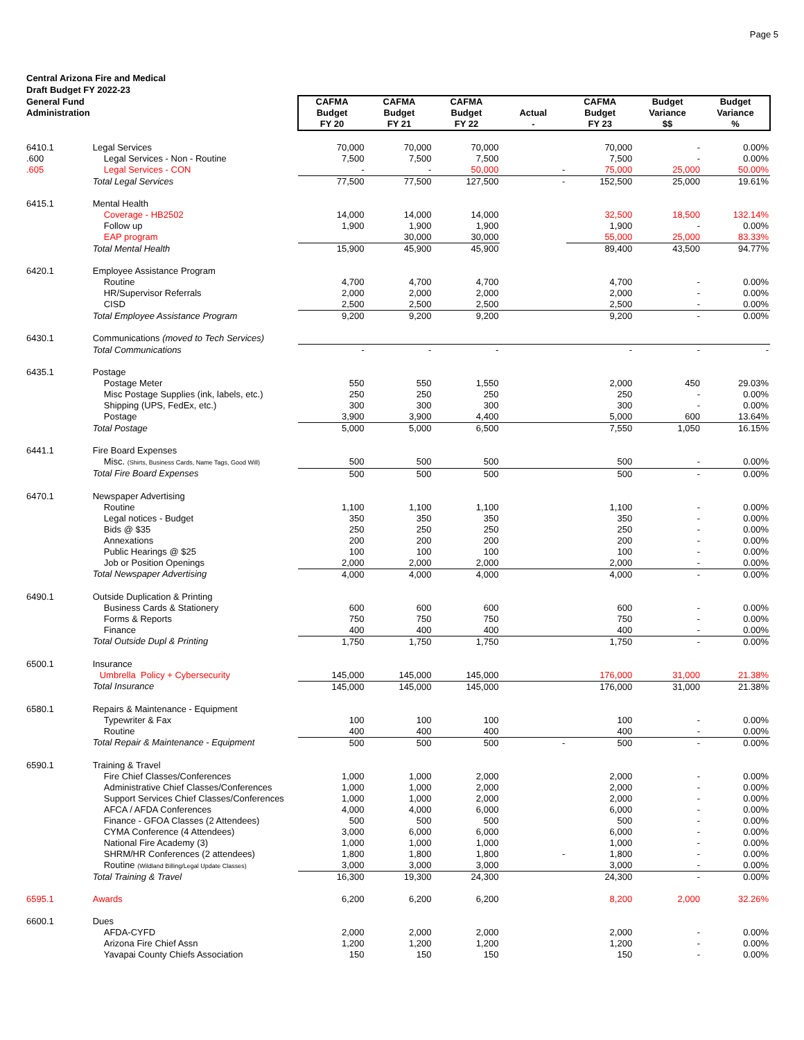Page 5
| Central Arizona Fire and Medical | | | | | | | | |
| Draft Budget FY 2022-23 | | | | | | | | |
| General Fund | | CAFMA | CAFMA | CAFMA | | CAFMA | Budget | Budget |
| Administration | | Budget | Budget | Budget | Actual | Budget | Variance | Variance |
| | | FY 20 | FY 21 | FY 22 | - | FY 23 | $$ | % |
| 6410.1 | Legal Services | 70,000 | 70,000 | 70,000 | | 70,000 | - | 0.00% |
| .600 | Legal Services - Non - Routine | 7,500 | 7,500 | 7,500 | | 7,500 | - | 0.00% |
| .605 | Legal Services - CON | - | - | 50,000 | - | 75,000 | 25,000 | 50.00% |
| | Total Legal Services | 77,500 | 77,500 | 127,500 | - | 152,500 | 25,000 | 19.61% |
| 6415.1 | Mental Health | | | | | | | |
| | Coverage - HB2502 | 14,000 | 14,000 | 14,000 | | 32,500 | 18,500 | 132.14% |
| | Follow up | 1,900 | 1,900 | 1,900 | | 1,900 | - | 0.00% |
| | EAP program | | 30,000 | 30,000 | | 55,000 | 25,000 | 83.33% |
| | Total Mental Health | 15,900 | 45,900 | 45,900 | | 89,400 | 43,500 | 94.77% |
| 6420.1 | Employee Assistance Program | | | | | | | |
| | Routine | 4,700 | 4,700 | 4,700 | | 4,700 | - | 0.00% |
| | HR/Supervisor Referrals | 2,000 | 2,000 | 2,000 | | 2,000 | - | 0.00% |
| | CISD | 2,500 | 2,500 | 2,500 | | 2,500 | - | 0.00% |
| | Total Employee Assistance Program | 9,200 | 9,200 | 9,200 | | 9,200 | - | 0.00% |
| 6430.1 | Communications (moved to Tech Services) | | | | | | | |
| | Total Communications | - | - | - | | - | - | - |
| 6435.1 | Postage | | | | | | | |
| | Postage Meter | 550 | 550 | 1,550 | | 2,000 | 450 | 29.03% |
| | Misc Postage Supplies (ink, labels, etc.) | 250 | 250 | 250 | | 250 | - | 0.00% |
| | Shipping (UPS, FedEx, etc.) | 300 | 300 | 300 | | 300 | - | 0.00% |
| | Postage | 3,900 | 3,900 | 4,400 | | 5,000 | 600 | 13.64% |
| | Total Postage | 5,000 | 5,000 | 6,500 | | 7,550 | 1,050 | 16.15% |
| 6441.1 | Fire Board Expenses | | | | | | | |
| | Misc. (Shirts, Business Cards, Name Tags, Good Will) | 500 | 500 | 500 | | 500 | - | 0.00% |
| | Total Fire Board Expenses | 500 | 500 | 500 | | 500 | - | 0.00% |
| 6470.1 | Newspaper Advertising | | | | | | | |
| | Routine | 1,100 | 1,100 | 1,100 | | 1,100 | - | 0.00% |
| | Legal notices - Budget | 350 | 350 | 350 | | 350 | - | 0.00% |
| | Bids @ $35 | 250 | 250 | 250 | | 250 | - | 0.00% |
| | Annexations | 200 | 200 | 200 | | 200 | - | 0.00% |
| | Public Hearings @ $25 | 100 | 100 | 100 | | 100 | - | 0.00% |
| | Job or Position Openings | 2,000 | 2,000 | 2,000 | | 2,000 | - | 0.00% |
| | Total Newspaper Advertising | 4,000 | 4,000 | 4,000 | | 4,000 | - | 0.00% |
| 6490.1 | Outside Duplication & Printing | | | | | | | |
| | Business Cards & Stationery | 600 | 600 | 600 | | 600 | - | 0.00% |
| | Forms & Reports | 750 | 750 | 750 | | 750 | - | 0.00% |
| | Finance | 400 | 400 | 400 | | 400 | - | 0.00% |
| | Total Outside Dupl & Printing | 1,750 | 1,750 | 1,750 | | 1,750 | - | 0.00% |
| 6500.1 | Insurance | | | | | | | |
| | Umbrella Policy + Cybersecurity | 145,000 | 145,000 | 145,000 | | 176,000 | 31,000 | 21.38% |
| | Total Insurance | 145,000 | 145,000 | 145,000 | | 176,000 | 31,000 | 21.38% |
| 6580.1 | Repairs & Maintenance - Equipment | | | | | | | |
| | Typewriter & Fax | 100 | 100 | 100 | | 100 | - | 0.00% |
| | Routine | 400 | 400 | 400 | | 400 | - | 0.00% |
| | Total Repair & Maintenance - Equipment | 500 | 500 | 500 | - | 500 | - | 0.00% |
| 6590.1 | Training & Travel | | | | | | | |
| | Fire Chief Classes/Conferences | 1,000 | 1,000 | 2,000 | | 2,000 | - | 0.00% |
| | Administrative Chief Classes/Conferences | 1,000 | 1,000 | 2,000 | | 2,000 | - | 0.00% |
| | Support Services Chief Classes/Conferences | 1,000 | 1,000 | 2,000 | | 2,000 | - | 0.00% |
| | AFCA / AFDA Conferences | 4,000 | 4,000 | 6,000 | | 6,000 | - | 0.00% |
| | Finance - GFOA Classes (2 Attendees) | 500 | 500 | 500 | | 500 | - | 0.00% |
| | CYMA Conference (4 Attendees) | 3,000 | 6,000 | 6,000 | | 6,000 | - | 0.00% |
| | National Fire Academy (3) | 1,000 | 1,000 | 1,000 | | 1,000 | - | 0.00% |
| | SHRM/HR Conferences (2 attendees) | 1,800 | 1,800 | 1,800 | - | 1,800 | - | 0.00% |
| | Routine (Wildland Billing/Legal Update Classes) | 3,000 | 3,000 | 3,000 | | 3,000 | - | 0.00% |
| | Total Training & Travel | 16,300 | 19,300 | 24,300 | | 24,300 | - | 0.00% |
| 6595.1 | Awards | 6,200 | 6,200 | 6,200 | | 8,200 | 2,000 | 32.26% |
| 6600.1 | Dues | | | | | | | |
| | AFDA-CYFD | 2,000 | 2,000 | 2,000 | | 2,000 | - | 0.00% |
| | Arizona Fire Chief Assn | 1,200 | 1,200 | 1,200 | | 1,200 | - | 0.00% |
| | Yavapai County Chiefs Association | 150 | 150 | 150 | | 150 | - | 0.00% |